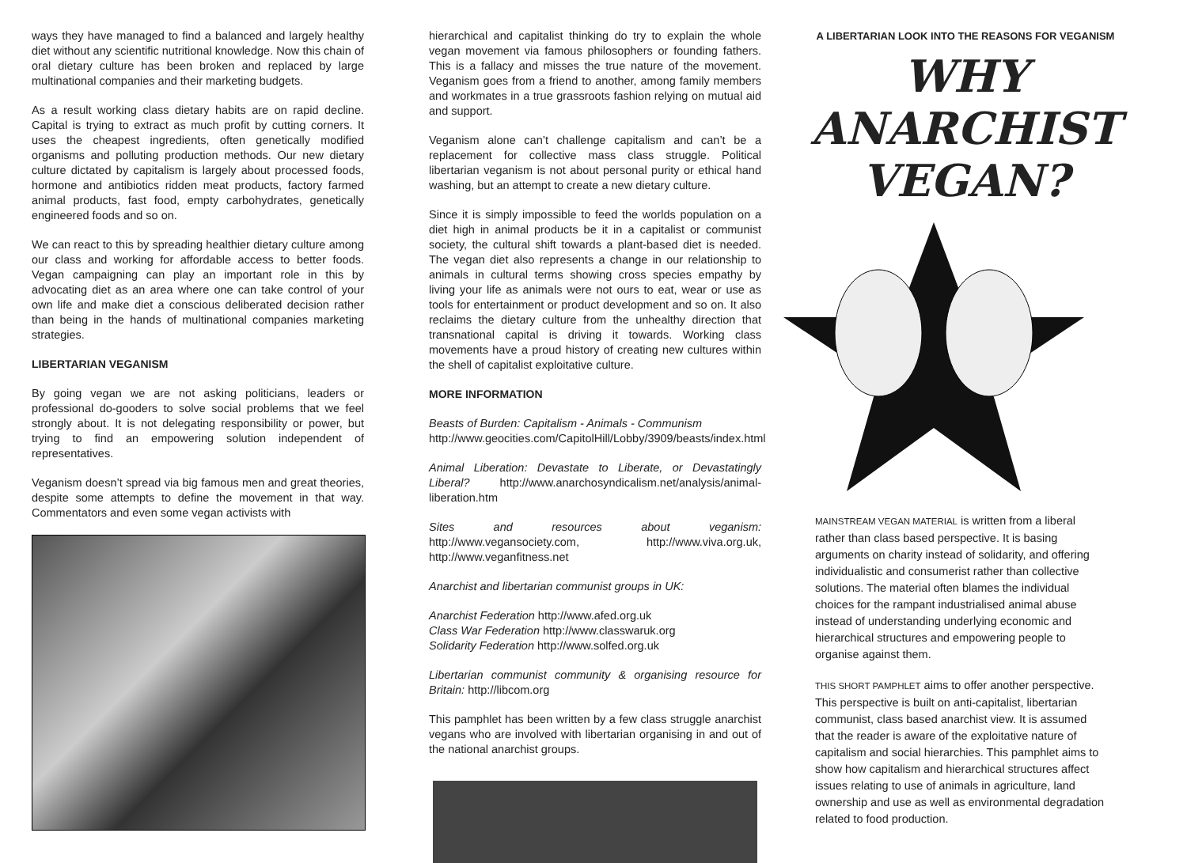ways they have managed to find a balanced and largely healthy diet without any scientific nutritional knowledge. Now this chain of oral dietary culture has been broken and replaced by large multinational companies and their marketing budgets.
As a result working class dietary habits are on rapid decline. Capital is trying to extract as much profit by cutting corners. It uses the cheapest ingredients, often genetically modified organisms and polluting production methods. Our new dietary culture dictated by capitalism is largely about processed foods, hormone and antibiotics ridden meat products, factory farmed animal products, fast food, empty carbohydrates, genetically engineered foods and so on.
We can react to this by spreading healthier dietary culture among our class and working for affordable access to better foods. Vegan campaigning can play an important role in this by advocating diet as an area where one can take control of your own life and make diet a conscious deliberated decision rather than being in the hands of multinational companies marketing strategies.
LIBERTARIAN VEGANISM
By going vegan we are not asking politicians, leaders or professional do-gooders to solve social problems that we feel strongly about. It is not delegating responsibility or power, but trying to find an empowering solution independent of representatives.
Veganism doesn’t spread via big famous men and great theories, despite some attempts to define the movement in that way. Commentators and even some vegan activists with
hierarchical and capitalist thinking do try to explain the whole vegan movement via famous philosophers or founding fathers. This is a fallacy and misses the true nature of the movement. Veganism goes from a friend to another, among family members and workmates in a true grassroots fashion relying on mutual aid and support.
Veganism alone can’t challenge capitalism and can’t be a replacement for collective mass class struggle. Political libertarian veganism is not about personal purity or ethical hand washing, but an attempt to create a new dietary culture.
Since it is simply impossible to feed the worlds population on a diet high in animal products be it in a capitalist or communist society, the cultural shift towards a plant-based diet is needed. The vegan diet also represents a change in our relationship to animals in cultural terms showing cross species empathy by living your life as animals were not ours to eat, wear or use as tools for entertainment or product development and so on. It also reclaims the dietary culture from the unhealthy direction that transnational capital is driving it towards. Working class movements have a proud history of creating new cultures within the shell of capitalist exploitative culture.
MORE INFORMATION
Beasts of Burden: Capitalism - Animals - Communism
http://www.geocities.com/CapitolHill/Lobby/3909/beasts/index.html
Animal Liberation: Devastate to Liberate, or Devastatingly Liberal? http://www.anarchosyndicalism.net/analysis/animal-liberation.htm
Sites and resources about veganism: http://www.vegansociety.com, http://www.viva.org.uk, http://www.veganfitness.net
Anarchist and libertarian communist groups in UK:
Anarchist Federation http://www.afed.org.uk
Class War Federation http://www.classwaruk.org
Solidarity Federation http://www.solfed.org.uk
Libertarian communist community & organising resource for Britain: http://libcom.org
This pamphlet has been written by a few class struggle anarchist vegans who are involved with libertarian organising in and out of the national anarchist groups.
A LIBERTARIAN LOOK INTO THE REASONS FOR VEGANISM
WHY ANARCHIST VEGAN?
MAINSTREAM VEGAN MATERIAL is written from a liberal rather than class based perspective. It is basing arguments on charity instead of solidarity, and offering individualistic and consumerist rather than collective solutions. The material often blames the individual choices for the rampant industrialised animal abuse instead of understanding underlying economic and hierarchical structures and empowering people to organise against them.
THIS SHORT PAMPHLET aims to offer another perspective. This perspective is built on anti-capitalist, libertarian communist, class based anarchist view. It is assumed that the reader is aware of the exploitative nature of capitalism and social hierarchies. This pamphlet aims to show how capitalism and hierarchical structures affect issues relating to use of animals in agriculture, land ownership and use as well as environmental degradation related to food production.